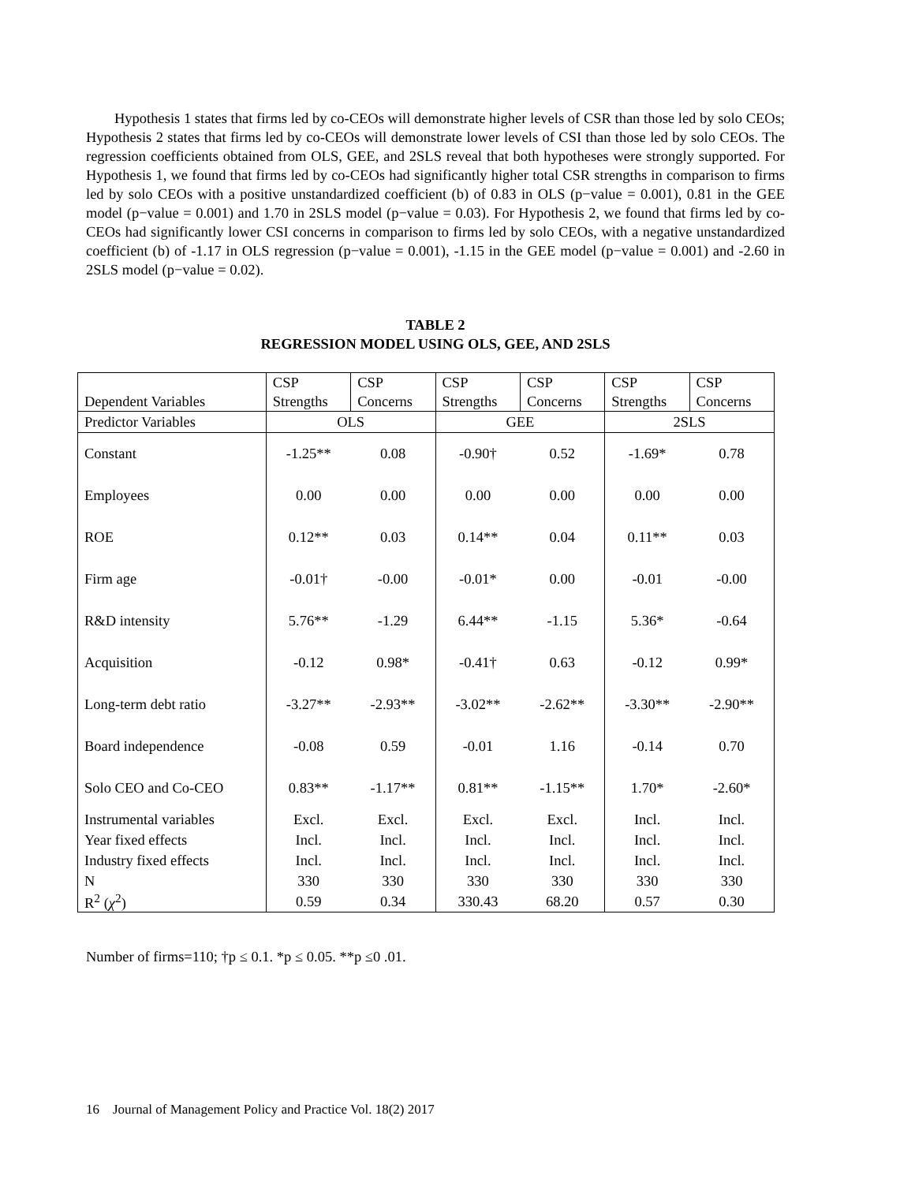Hypothesis 1 states that firms led by co-CEOs will demonstrate higher levels of CSR than those led by solo CEOs; Hypothesis 2 states that firms led by co-CEOs will demonstrate lower levels of CSI than those led by solo CEOs. The regression coefficients obtained from OLS, GEE, and 2SLS reveal that both hypotheses were strongly supported. For Hypothesis 1, we found that firms led by co-CEOs had significantly higher total CSR strengths in comparison to firms led by solo CEOs with a positive unstandardized coefficient (b) of 0.83 in OLS (p−value = 0.001), 0.81 in the GEE model (p−value = 0.001) and 1.70 in 2SLS model (p−value = 0.03). For Hypothesis 2, we found that firms led by co-CEOs had significantly lower CSI concerns in comparison to firms led by solo CEOs, with a negative unstandardized coefficient (b) of -1.17 in OLS regression (p−value = 0.001), -1.15 in the GEE model (p−value = 0.001) and -2.60 in 2SLS model (p−value = 0.02).
TABLE 2
REGRESSION MODEL USING OLS, GEE, AND 2SLS
| Dependent Variables | CSP Strengths | CSP Concerns | CSP Strengths | CSP Concerns | CSP Strengths | CSP Concerns |
| --- | --- | --- | --- | --- | --- | --- |
| Predictor Variables | OLS | | GEE | | 2SLS | |
| Constant | -1.25** | 0.08 | -0.90† | 0.52 | -1.69* | 0.78 |
| Employees | 0.00 | 0.00 | 0.00 | 0.00 | 0.00 | 0.00 |
| ROE | 0.12** | 0.03 | 0.14** | 0.04 | 0.11** | 0.03 |
| Firm age | -0.01† | -0.00 | -0.01* | 0.00 | -0.01 | -0.00 |
| R&D intensity | 5.76** | -1.29 | 6.44** | -1.15 | 5.36* | -0.64 |
| Acquisition | -0.12 | 0.98* | -0.41† | 0.63 | -0.12 | 0.99* |
| Long-term debt ratio | -3.27** | -2.93** | -3.02** | -2.62** | -3.30** | -2.90** |
| Board independence | -0.08 | 0.59 | -0.01 | 1.16 | -0.14 | 0.70 |
| Solo CEO and Co-CEO | 0.83** | -1.17** | 0.81** | -1.15** | 1.70* | -2.60* |
| Instrumental variables | Excl. | Excl. | Excl. | Excl. | Incl. | Incl. |
| Year fixed effects | Incl. | Incl. | Incl. | Incl. | Incl. | Incl. |
| Industry fixed effects | Incl. | Incl. | Incl. | Incl. | Incl. | Incl. |
| N | 330 | 330 | 330 | 330 | 330 | 330 |
| R<sup>2</sup> ( χ<sup>2</sup>) | 0.59 | 0.34 | 330.43 | 68.20 | 0.57 | 0.30 |
Number of firms=110; †p ≤ 0.1. *p ≤ 0.05. **p ≤0 .01.
16 Journal of Management Policy and Practice Vol. 18(2) 2017